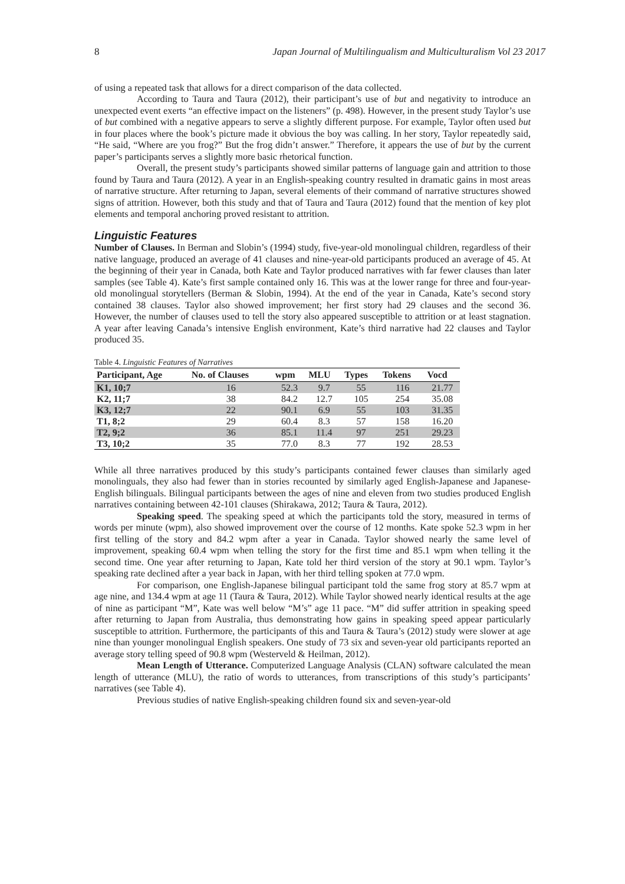8 Japan Journal of Multilingualism and Multiculturalism Vol 23 2017
of using a repeated task that allows for a direct comparison of the data collected.
According to Taura and Taura (2012), their participant’s use of but and negativity to introduce an unexpected event exerts “an effective impact on the listeners” (p. 498). However, in the present study Taylor’s use of but combined with a negative appears to serve a slightly different purpose. For example, Taylor often used but in four places where the book’s picture made it obvious the boy was calling. In her story, Taylor repeatedly said, “He said, “Where are you frog?” But the frog didn’t answer.” Therefore, it appears the use of but by the current paper’s participants serves a slightly more basic rhetorical function.
Overall, the present study’s participants showed similar patterns of language gain and attrition to those found by Taura and Taura (2012). A year in an English-speaking country resulted in dramatic gains in most areas of narrative structure. After returning to Japan, several elements of their command of narrative structures showed signs of attrition. However, both this study and that of Taura and Taura (2012) found that the mention of key plot elements and temporal anchoring proved resistant to attrition.
Linguistic Features
Number of Clauses. In Berman and Slobin’s (1994) study, five-year-old monolingual children, regardless of their native language, produced an average of 41 clauses and nine-year-old participants produced an average of 45. At the beginning of their year in Canada, both Kate and Taylor produced narratives with far fewer clauses than later samples (see Table 4). Kate’s first sample contained only 16. This was at the lower range for three and four-year-old monolingual storytellers (Berman & Slobin, 1994). At the end of the year in Canada, Kate’s second story contained 38 clauses. Taylor also showed improvement; her first story had 29 clauses and the second 36. However, the number of clauses used to tell the story also appeared susceptible to attrition or at least stagnation. A year after leaving Canada’s intensive English environment, Kate’s third narrative had 22 clauses and Taylor produced 35.
Table 4. Linguistic Features of Narratives
| Participant, Age | No. of Clauses | wpm | MLU | Types | Tokens | Vocd |
| --- | --- | --- | --- | --- | --- | --- |
| K1, 10;7 | 16 | 52.3 | 9.7 | 55 | 116 | 21.77 |
| K2, 11;7 | 38 | 84.2 | 12.7 | 105 | 254 | 35.08 |
| K3, 12;7 | 22 | 90.1 | 6.9 | 55 | 103 | 31.35 |
| T1, 8;2 | 29 | 60.4 | 8.3 | 57 | 158 | 16.20 |
| T2, 9;2 | 36 | 85.1 | 11.4 | 97 | 251 | 29.23 |
| T3, 10;2 | 35 | 77.0 | 8.3 | 77 | 192 | 28.53 |
While all three narratives produced by this study’s participants contained fewer clauses than similarly aged monolinguals, they also had fewer than in stories recounted by similarly aged English-Japanese and Japanese-English bilinguals. Bilingual participants between the ages of nine and eleven from two studies produced English narratives containing between 42-101 clauses (Shirakawa, 2012; Taura & Taura, 2012).
Speaking speed. The speaking speed at which the participants told the story, measured in terms of words per minute (wpm), also showed improvement over the course of 12 months. Kate spoke 52.3 wpm in her first telling of the story and 84.2 wpm after a year in Canada. Taylor showed nearly the same level of improvement, speaking 60.4 wpm when telling the story for the first time and 85.1 wpm when telling it the second time. One year after returning to Japan, Kate told her third version of the story at 90.1 wpm. Taylor’s speaking rate declined after a year back in Japan, with her third telling spoken at 77.0 wpm.
For comparison, one English-Japanese bilingual participant told the same frog story at 85.7 wpm at age nine, and 134.4 wpm at age 11 (Taura & Taura, 2012). While Taylor showed nearly identical results at the age of nine as participant “M”, Kate was well below “M’s” age 11 pace. “M” did suffer attrition in speaking speed after returning to Japan from Australia, thus demonstrating how gains in speaking speed appear particularly susceptible to attrition. Furthermore, the participants of this and Taura & Taura’s (2012) study were slower at age nine than younger monolingual English speakers. One study of 73 six and seven-year old participants reported an average story telling speed of 90.8 wpm (Westerveld & Heilman, 2012).
Mean Length of Utterance. Computerized Language Analysis (CLAN) software calculated the mean length of utterance (MLU), the ratio of words to utterances, from transcriptions of this study’s participants’ narratives (see Table 4).
Previous studies of native English-speaking children found six and seven-year-old